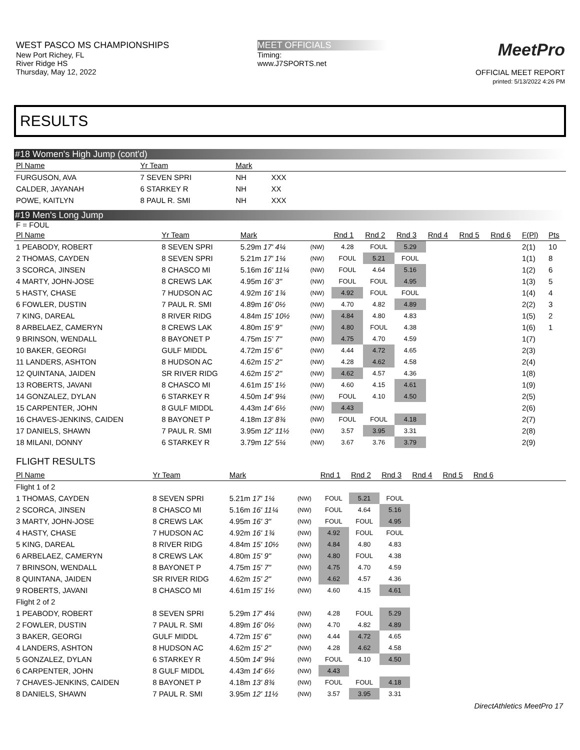WEST PASCO MS CHAMPIONSHIPS
New Port Richey, FL
River Ridge HS
Thursday, May 12, 2022
MEET OFFICIALS
Timing:
www.J7SPORTS.net
MeetPro
OFFICIAL MEET REPORT
printed: 5/13/2022 4:26 PM
RESULTS
#18 Women's High Jump (cont'd)
| Pl Name | Yr Team | Mark | | |
| --- | --- | --- | --- | --- |
| FURGUSON, AVA | 7 SEVEN SPRI | NH | XXX | |
| CALDER, JAYANAH | 6 STARKEY R | NH | XX | |
| POWE, KAITLYN | 8 PAUL R. SMI | NH | XXX | |
#19 Men's Long Jump
F = FOUL
| Pl Name | Yr Team | Mark | | Rnd 1 | Rnd 2 | Rnd 3 | Rnd 4 | Rnd 5 | Rnd 6 | F(Pl) | Pts |
| --- | --- | --- | --- | --- | --- | --- | --- | --- | --- | --- | --- |
| 1 PEABODY, ROBERT | 8 SEVEN SPRI | 5.29m 17' 4¼ | (NW) | 4.28 | FOUL | 5.29 | | | | 2(1) | 10 |
| 2 THOMAS, CAYDEN | 8 SEVEN SPRI | 5.21m 17' 1¼ | (NW) | FOUL | 5.21 | FOUL | | | | 1(1) | 8 |
| 3 SCORCA, JINSEN | 8 CHASCO MI | 5.16m 16' 11¼ | (NW) | FOUL | 4.64 | 5.16 | | | | 1(2) | 6 |
| 4 MARTY, JOHN-JOSE | 8 CREWS LAK | 4.95m 16' 3" | (NW) | FOUL | FOUL | 4.95 | | | | 1(3) | 5 |
| 5 HASTY, CHASE | 7 HUDSON AC | 4.92m 16' 1¾ | (NW) | 4.92 | FOUL | FOUL | | | | 1(4) | 4 |
| 6 FOWLER, DUSTIN | 7 PAUL R. SMI | 4.89m 16' 0½ | (NW) | 4.70 | 4.82 | 4.89 | | | | 2(2) | 3 |
| 7 KING, DAREAL | 8 RIVER RIDG | 4.84m 15' 10½ | (NW) | 4.84 | 4.80 | 4.83 | | | | 1(5) | 2 |
| 8 ARBELAEZ, CAMERYN | 8 CREWS LAK | 4.80m 15' 9" | (NW) | 4.80 | FOUL | 4.38 | | | | 1(6) | 1 |
| 9 BRINSON, WENDALL | 8 BAYONET P | 4.75m 15' 7" | (NW) | 4.75 | 4.70 | 4.59 | | | | 1(7) | |
| 10 BAKER, GEORGI | GULF MIDDL | 4.72m 15' 6" | (NW) | 4.44 | 4.72 | 4.65 | | | | 2(3) | |
| 11 LANDERS, ASHTON | 8 HUDSON AC | 4.62m 15' 2" | (NW) | 4.28 | 4.62 | 4.58 | | | | 2(4) | |
| 12 QUINTANA, JAIDEN | SR RIVER RIDG | 4.62m 15' 2" | (NW) | 4.62 | 4.57 | 4.36 | | | | 1(8) | |
| 13 ROBERTS, JAVANI | 8 CHASCO MI | 4.61m 15' 1½ | (NW) | 4.60 | 4.15 | 4.61 | | | | 1(9) | |
| 14 GONZALEZ, DYLAN | 6 STARKEY R | 4.50m 14' 9¼ | (NW) | FOUL | 4.10 | 4.50 | | | | 2(5) | |
| 15 CARPENTER, JOHN | 8 GULF MIDDL | 4.43m 14' 6½ | (NW) | 4.43 | | | | | | 2(6) | |
| 16 CHAVES-JENKINS, CAIDEN | 8 BAYONET P | 4.18m 13' 8¾ | (NW) | FOUL | FOUL | 4.18 | | | | 2(7) | |
| 17 DANIELS, SHAWN | 7 PAUL R. SMI | 3.95m 12' 11½ | (NW) | 3.57 | 3.95 | 3.31 | | | | 2(8) | |
| 18 MILANI, DONNY | 6 STARKEY R | 3.79m 12' 5¼ | (NW) | 3.67 | 3.76 | 3.79 | | | | 2(9) | |
FLIGHT RESULTS
| Pl Name | Yr Team | Mark | | Rnd 1 | Rnd 2 | Rnd 3 | Rnd 4 | Rnd 5 | Rnd 6 | |
| --- | --- | --- | --- | --- | --- | --- | --- | --- | --- | --- |
| Flight 1 of 2 | | | | | | | | | | |
| 1 THOMAS, CAYDEN | 8 SEVEN SPRI | 5.21m 17' 1¼ | (NW) | FOUL | 5.21 | FOUL | | | | |
| 2 SCORCA, JINSEN | 8 CHASCO MI | 5.16m 16' 11¼ | (NW) | FOUL | 4.64 | 5.16 | | | | |
| 3 MARTY, JOHN-JOSE | 8 CREWS LAK | 4.95m 16' 3" | (NW) | FOUL | FOUL | 4.95 | | | | |
| 4 HASTY, CHASE | 7 HUDSON AC | 4.92m 16' 1¾ | (NW) | 4.92 | FOUL | FOUL | | | | |
| 5 KING, DAREAL | 8 RIVER RIDG | 4.84m 15' 10½ | (NW) | 4.84 | 4.80 | 4.83 | | | | |
| 6 ARBELAEZ, CAMERYN | 8 CREWS LAK | 4.80m 15' 9" | (NW) | 4.80 | FOUL | 4.38 | | | | |
| 7 BRINSON, WENDALL | 8 BAYONET P | 4.75m 15' 7" | (NW) | 4.75 | 4.70 | 4.59 | | | | |
| 8 QUINTANA, JAIDEN | SR RIVER RIDG | 4.62m 15' 2" | (NW) | 4.62 | 4.57 | 4.36 | | | | |
| 9 ROBERTS, JAVANI | 8 CHASCO MI | 4.61m 15' 1½ | (NW) | 4.60 | 4.15 | 4.61 | | | | |
| Flight 2 of 2 | | | | | | | | | | |
| 1 PEABODY, ROBERT | 8 SEVEN SPRI | 5.29m 17' 4¼ | (NW) | 4.28 | FOUL | 5.29 | | | | |
| 2 FOWLER, DUSTIN | 7 PAUL R. SMI | 4.89m 16' 0½ | (NW) | 4.70 | 4.82 | 4.89 | | | | |
| 3 BAKER, GEORGI | GULF MIDDL | 4.72m 15' 6" | (NW) | 4.44 | 4.72 | 4.65 | | | | |
| 4 LANDERS, ASHTON | 8 HUDSON AC | 4.62m 15' 2" | (NW) | 4.28 | 4.62 | 4.58 | | | | |
| 5 GONZALEZ, DYLAN | 6 STARKEY R | 4.50m 14' 9¼ | (NW) | FOUL | 4.10 | 4.50 | | | | |
| 6 CARPENTER, JOHN | 8 GULF MIDDL | 4.43m 14' 6½ | (NW) | 4.43 | | | | | | |
| 7 CHAVES-JENKINS, CAIDEN | 8 BAYONET P | 4.18m 13' 8¾ | (NW) | FOUL | FOUL | 4.18 | | | | |
| 8 DANIELS, SHAWN | 7 PAUL R. SMI | 3.95m 12' 11½ | (NW) | 3.57 | 3.95 | 3.31 | | | | |
DirectAthletics MeetPro 17